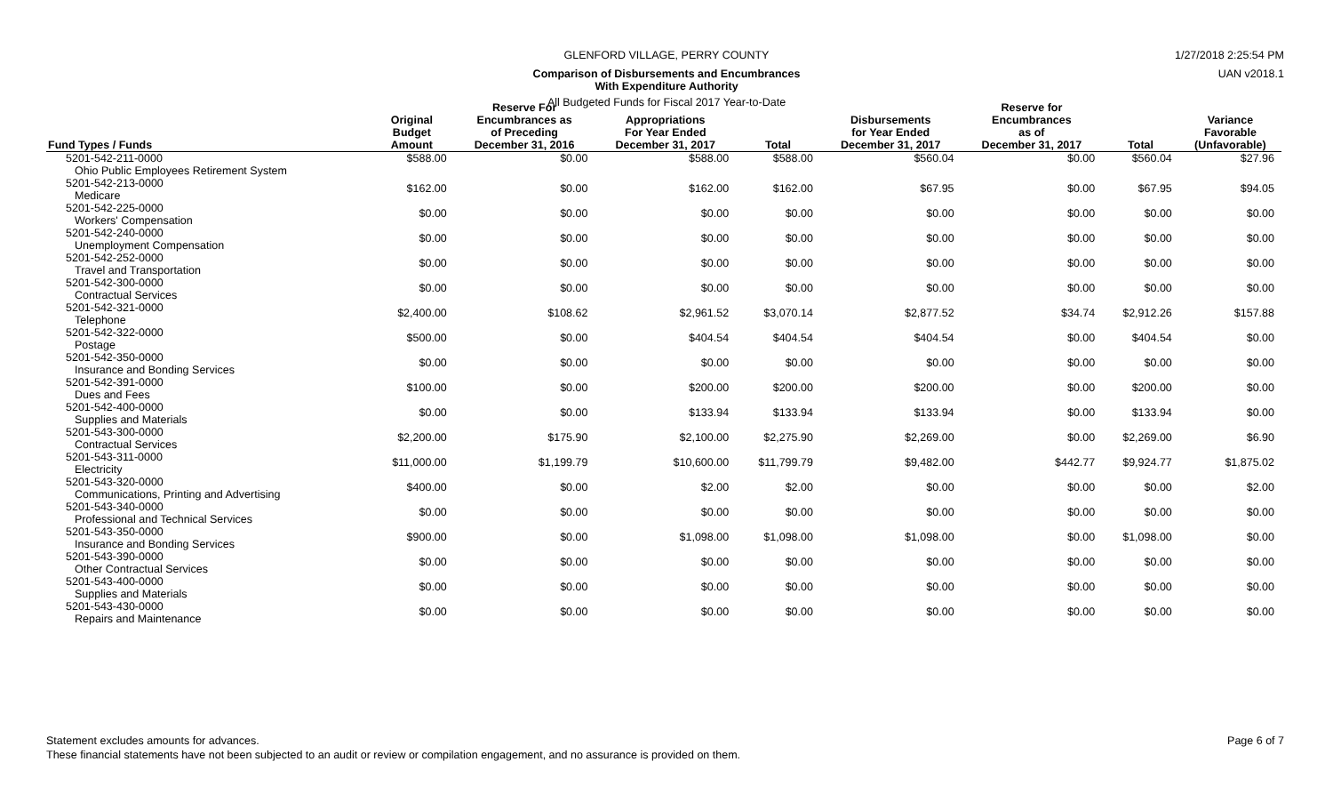GLENFORD VILLAGE, PERRY COUNTY 1/27/2018 2:25:54 PM
Comparison of Disbursements and Encumbrances
With Expenditure Authority
UAN v2018.1
All Budgeted Funds for Fiscal 2017 Year-to-Date
| Fund Types / Funds | Original Budget Amount | Reserve For Encumbrances as of Preceding December 31, 2016 | Appropriations For Year Ended December 31, 2017 | Total | Disbursements for Year Ended December 31, 2017 | Reserve for Encumbrances as of December 31, 2017 | Total | Variance Favorable (Unfavorable) |
| --- | --- | --- | --- | --- | --- | --- | --- | --- |
| 5201-542-211-0000 Ohio Public Employees Retirement System | $588.00 | $0.00 | $588.00 | $588.00 | $560.04 | $0.00 | $560.04 | $27.96 |
| 5201-542-213-0000 Medicare | $162.00 | $0.00 | $162.00 | $162.00 | $67.95 | $0.00 | $67.95 | $94.05 |
| 5201-542-225-0000 Workers' Compensation | $0.00 | $0.00 | $0.00 | $0.00 | $0.00 | $0.00 | $0.00 | $0.00 |
| 5201-542-240-0000 Unemployment Compensation | $0.00 | $0.00 | $0.00 | $0.00 | $0.00 | $0.00 | $0.00 | $0.00 |
| 5201-542-252-0000 Travel and Transportation | $0.00 | $0.00 | $0.00 | $0.00 | $0.00 | $0.00 | $0.00 | $0.00 |
| 5201-542-300-0000 Contractual Services | $0.00 | $0.00 | $0.00 | $0.00 | $0.00 | $0.00 | $0.00 | $0.00 |
| 5201-542-321-0000 Telephone | $2,400.00 | $108.62 | $2,961.52 | $3,070.14 | $2,877.52 | $34.74 | $2,912.26 | $157.88 |
| 5201-542-322-0000 Postage | $500.00 | $0.00 | $404.54 | $404.54 | $404.54 | $0.00 | $404.54 | $0.00 |
| 5201-542-350-0000 Insurance and Bonding Services | $0.00 | $0.00 | $0.00 | $0.00 | $0.00 | $0.00 | $0.00 | $0.00 |
| 5201-542-391-0000 Dues and Fees | $100.00 | $0.00 | $200.00 | $200.00 | $200.00 | $0.00 | $200.00 | $0.00 |
| 5201-542-400-0000 Supplies and Materials | $0.00 | $0.00 | $133.94 | $133.94 | $133.94 | $0.00 | $133.94 | $0.00 |
| 5201-543-300-0000 Contractual Services | $2,200.00 | $175.90 | $2,100.00 | $2,275.90 | $2,269.00 | $0.00 | $2,269.00 | $6.90 |
| 5201-543-311-0000 Electricity | $11,000.00 | $1,199.79 | $10,600.00 | $11,799.79 | $9,482.00 | $442.77 | $9,924.77 | $1,875.02 |
| 5201-543-320-0000 Communications, Printing and Advertising | $400.00 | $0.00 | $2.00 | $2.00 | $0.00 | $0.00 | $0.00 | $2.00 |
| 5201-543-340-0000 Professional and Technical Services | $0.00 | $0.00 | $0.00 | $0.00 | $0.00 | $0.00 | $0.00 | $0.00 |
| 5201-543-350-0000 Insurance and Bonding Services | $900.00 | $0.00 | $1,098.00 | $1,098.00 | $1,098.00 | $0.00 | $1,098.00 | $0.00 |
| 5201-543-390-0000 Other Contractual Services | $0.00 | $0.00 | $0.00 | $0.00 | $0.00 | $0.00 | $0.00 | $0.00 |
| 5201-543-400-0000 Supplies and Materials | $0.00 | $0.00 | $0.00 | $0.00 | $0.00 | $0.00 | $0.00 | $0.00 |
| 5201-543-430-0000 Repairs and Maintenance | $0.00 | $0.00 | $0.00 | $0.00 | $0.00 | $0.00 | $0.00 | $0.00 |
Statement excludes amounts for advances. Page 6 of 7
These financial statements have not been subjected to an audit or review or compilation engagement, and no assurance is provided on them.